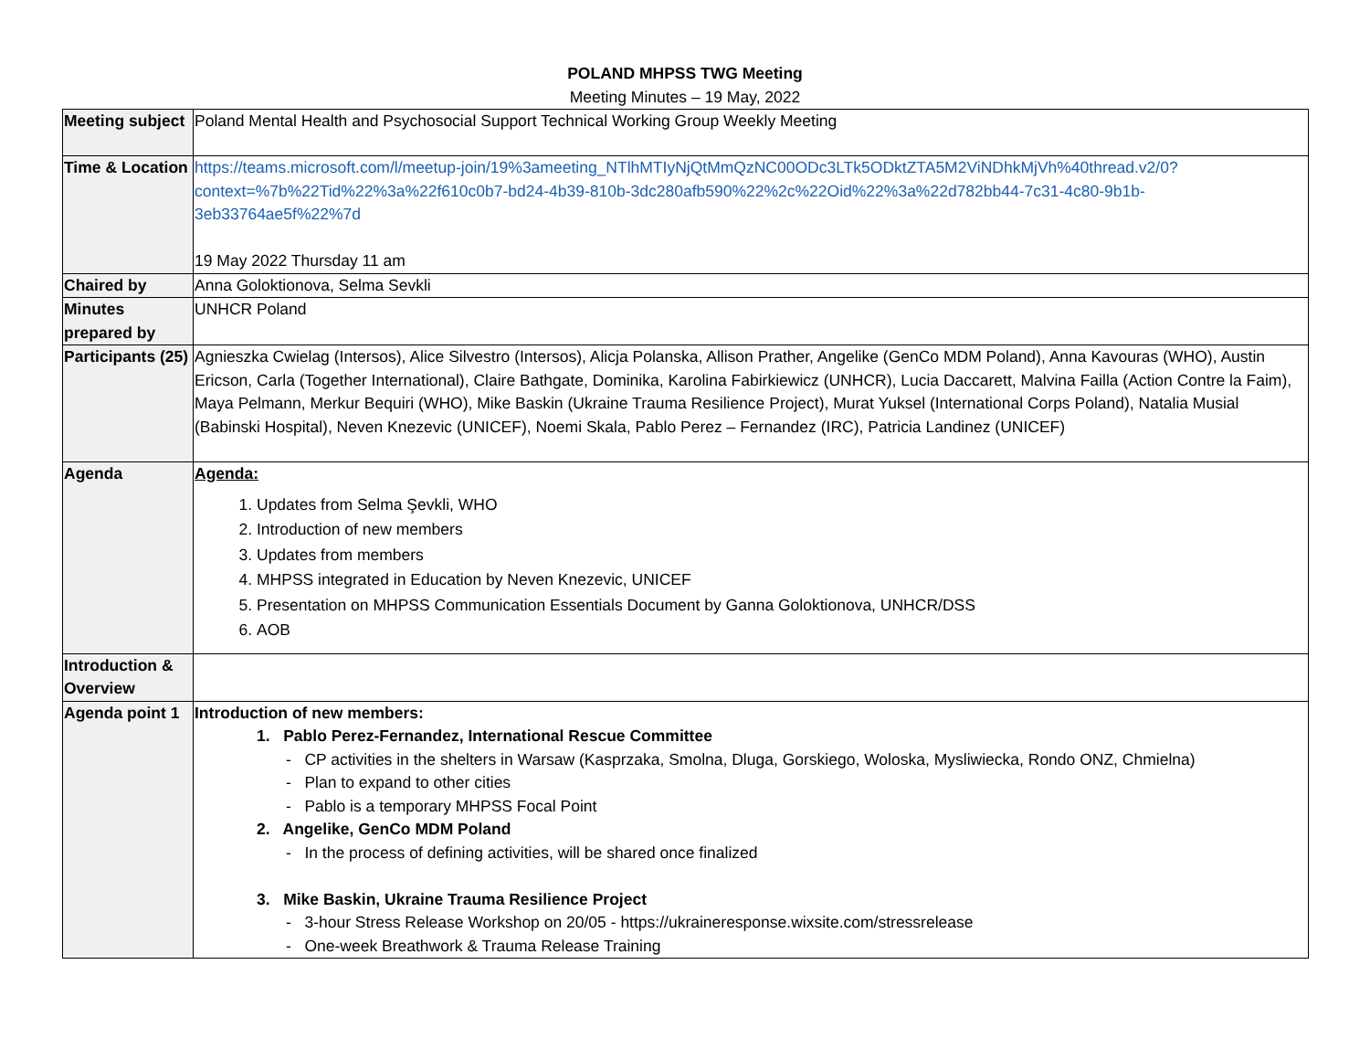POLAND MHPSS TWG Meeting
Meeting Minutes – 19 May, 2022
| Meeting subject | Poland Mental Health and Psychosocial Support Technical Working Group Weekly Meeting |
| Time & Location | https://teams.microsoft.com/l/meetup-join/19%3ameeting_NTlhMTIyNjQtMmQzNC00ODc3LTk5ODktZTA5M2ViNDhkMjVh%40thread.v2/0?context=%7b%22Tid%22%3a%22f610c0b7-bd24-4b39-810b-3dc280afb590%22%2c%22Oid%22%3a%22d782bb44-7c31-4c80-9b1b-3eb33764ae5f%22%7d 19 May 2022 Thursday 11 am |
| Chaired by | Anna Goloktionova, Selma Sevkli |
| Minutes prepared by | UNHCR Poland |
| Participants (25) | Agnieszka Cwielag (Intersos), Alice Silvestro (Intersos), Alicja Polanska, Allison Prather, Angelike (GenCo MDM Poland), Anna Kavouras (WHO), Austin Ericson, Carla (Together International), Claire Bathgate, Dominika, Karolina Fabirkiewicz (UNHCR), Lucia Daccarett, Malvina Failla (Action Contre la Faim), Maya Pelmann, Merkur Bequiri (WHO), Mike Baskin (Ukraine Trauma Resilience Project), Murat Yuksel (International Corps Poland), Natalia Musial (Babinski Hospital), Neven Knezevic (UNICEF), Noemi Skala, Pablo Perez – Fernandez (IRC), Patricia Landinez (UNICEF) |
| Agenda | Agenda: 1. Updates from Selma Şevkli, WHO 2. Introduction of new members 3. Updates from members 4. MHPSS integrated in Education by Neven Knezevic, UNICEF 5. Presentation on MHPSS Communication Essentials Document by Ganna Goloktionova, UNHCR/DSS 6. AOB |
| Introduction & Overview | |
| Agenda point 1 | Introduction of new members: 1. Pablo Perez-Fernandez, International Rescue Committee - CP activities in the shelters in Warsaw (Kasprzaka, Smolna, Dluga, Gorskiego, Woloska, Mysliwiecka, Rondo ONZ, Chmielna) - Plan to expand to other cities - Pablo is a temporary MHPSS Focal Point 2. Angelike, GenCo MDM Poland - In the process of defining activities, will be shared once finalized 3. Mike Baskin, Ukraine Trauma Resilience Project - 3-hour Stress Release Workshop on 20/05 - https://ukraineresponse.wixsite.com/stressrelease - One-week Breathwork & Trauma Release Training |